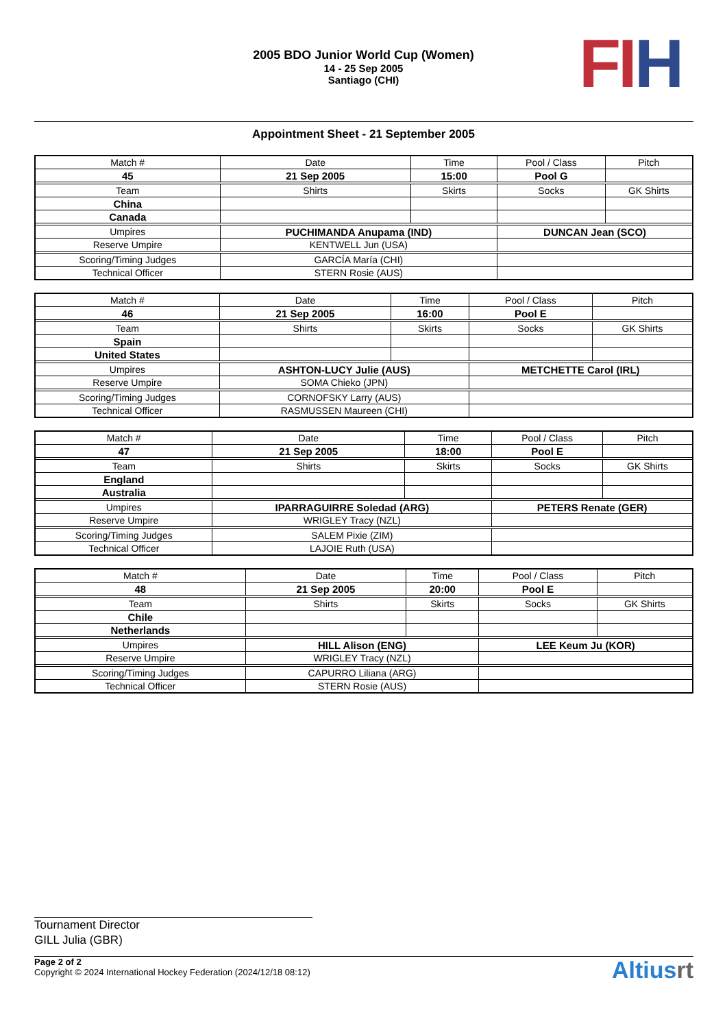2005 BDO Junior World Cup (Women)
14 - 25 Sep 2005
Santiago (CHI)
FI H
Appointment Sheet - 21 September 2005
| Match # | Date | Time | Pool / Class | Pitch | |
| 45 | 21 Sep 2005 | 15:00 | Pool G | | |
| Team | Shirts | Skirts | Socks | | GK Shirts |
| China | | | | | |
| Canada | | | | | |
| Umpires | PUCHIMANDA Anupama (IND) | | DUNCAN Jean (SCO) | | |
| Reserve Umpire | KENTWELL Jun (USA) | | | | |
| Scoring/Timing Judges | GARCÍA María (CHI) | | | | |
| Technical Officer | STERN Rosie (AUS) | | | | |
| Match # | Date | Time | Pool / Class | Pitch | |
| 46 | 21 Sep 2005 | 16:00 | Pool E | | |
| Team | Shirts | Skirts | Socks | | GK Shirts |
| Spain | | | | | |
| United States | | | | | |
| Umpires | ASHTON-LUCY Julie (AUS) | | METCHETTE Carol (IRL) | | |
| Reserve Umpire | SOMA Chieko (JPN) | | | | |
| Scoring/Timing Judges | CORNOFSKY Larry (AUS) | | | | |
| Technical Officer | RASMUSSEN Maureen (CHI) | | | | |
| Match # | Date | Time | Pool / Class | Pitch | |
| 47 | 21 Sep 2005 | 18:00 | Pool E | | |
| Team | Shirts | Skirts | Socks | | GK Shirts |
| England | | | | | |
| Australia | | | | | |
| Umpires | IPARRAGUIRRE Soledad (ARG) | | PETERS Renate (GER) | | |
| Reserve Umpire | WRIGLEY Tracy (NZL) | | | | |
| Scoring/Timing Judges | SALEM Pixie (ZIM) | | | | |
| Technical Officer | LAJOIE Ruth (USA) | | | | |
| Match # | Date | Time | Pool / Class | Pitch | |
| 48 | 21 Sep 2005 | 20:00 | Pool E | | |
| Team | Shirts | Skirts | Socks | | GK Shirts |
| Chile | | | | | |
| Netherlands | | | | | |
| Umpires | HILL Alison (ENG) | | LEE Keum Ju (KOR) | | |
| Reserve Umpire | WRIGLEY Tracy (NZL) | | | | |
| Scoring/Timing Judges | CAPURRO Liliana (ARG) | | | | |
| Technical Officer | STERN Rosie (AUS) | | | | |
Tournament Director
GILL Julia (GBR)
Page 2 of 2
Copyright © 2024 International Hockey Federation (2024/12/18 08:12)
Altiusrt